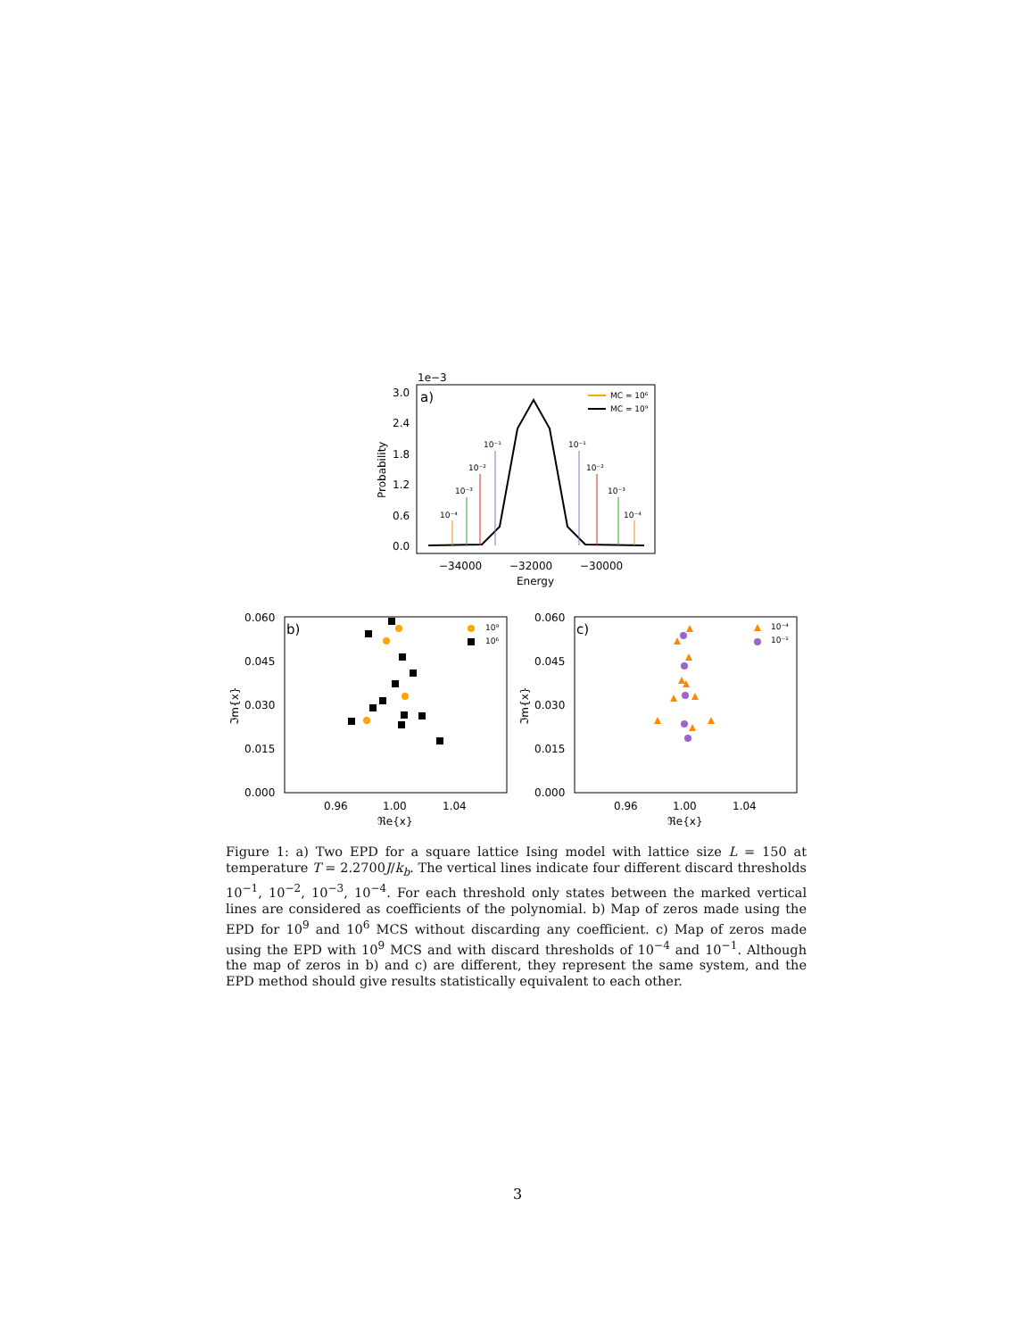1e−3
a)
3.0
2.4
1.8
1.2
0.6
0.0
−34000
−32000
−30000
Energy
Probability
10⁻⁴
10⁻³
10⁻²
10⁻¹
10⁻¹
10⁻²
10⁻³
10⁻⁴
MC = 10⁶
MC = 10⁹
b)
0.060
0.045
0.030
0.015
0.000
0.96
1.00
1.04
ℜe{x}
ℑm{x}
10⁹
10⁶
c)
0.060
0.045
0.030
0.015
0.000
0.96
1.00
1.04
ℜe{x}
ℑm{x}
10⁻⁴
10⁻¹
Figure 1: a) Two EPD for a square lattice Ising model with lattice size L = 150 at temperature T = 2.2700J/k<sub>b</sub>. The vertical lines indicate four different discard thresholds 10<sup>−1</sup>, 10<sup>−2</sup>, 10<sup>−3</sup>, 10<sup>−4</sup>. For each threshold only states between the marked vertical lines are considered as coefficients of the polynomial. b) Map of zeros made using the EPD for 10<sup>9</sup> and 10<sup>6</sup> MCS without discarding any coefficient. c) Map of zeros made using the EPD with 10<sup>9</sup> MCS and with discard thresholds of 10<sup>−4</sup> and 10<sup>−1</sup>. Although the map of zeros in b) and c) are different, they represent the same system, and the EPD method should give results statistically equivalent to each other.
3